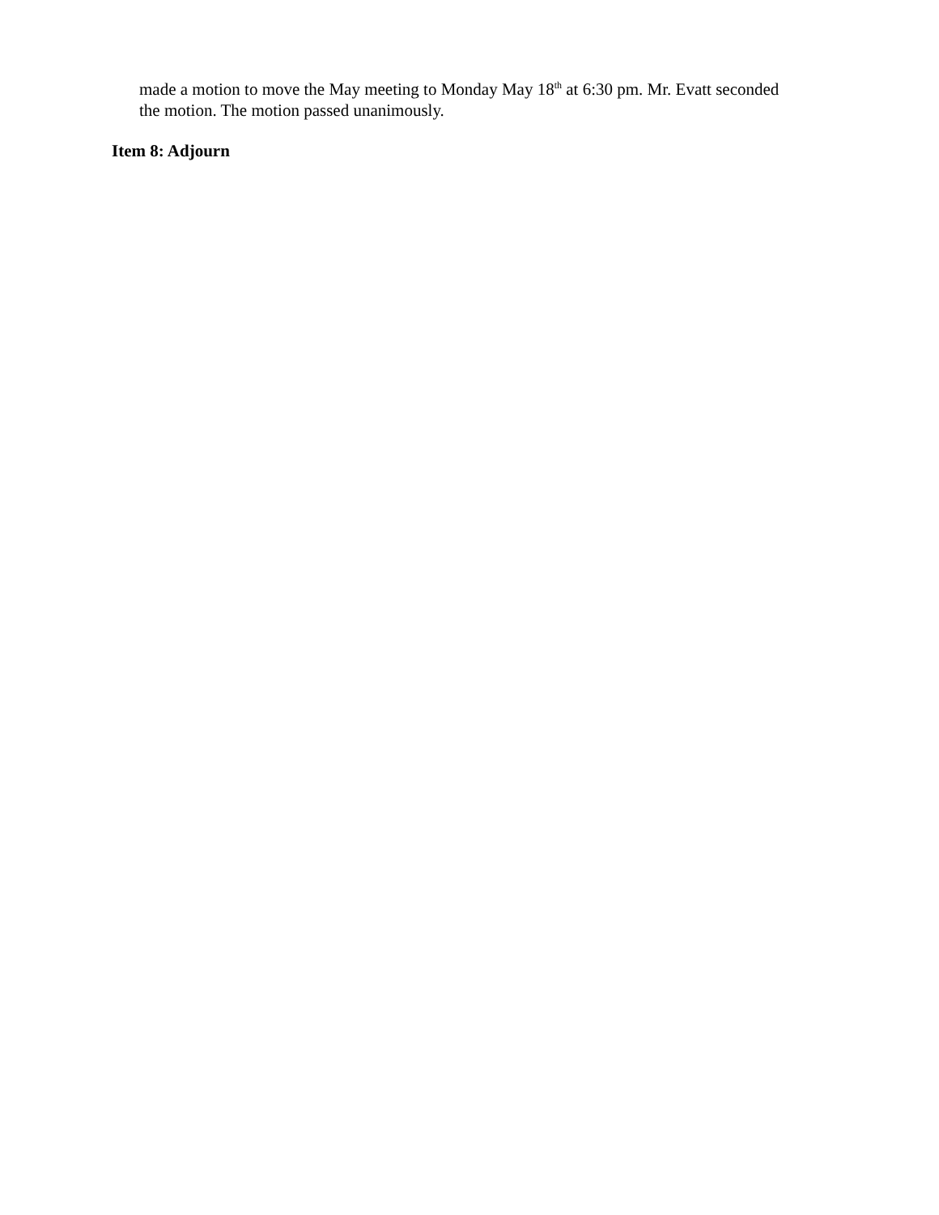made a motion to move the May meeting to Monday May 18<sup>th</sup> at 6:30 pm. Mr. Evatt seconded the motion. The motion passed unanimously.
Item 8: Adjourn